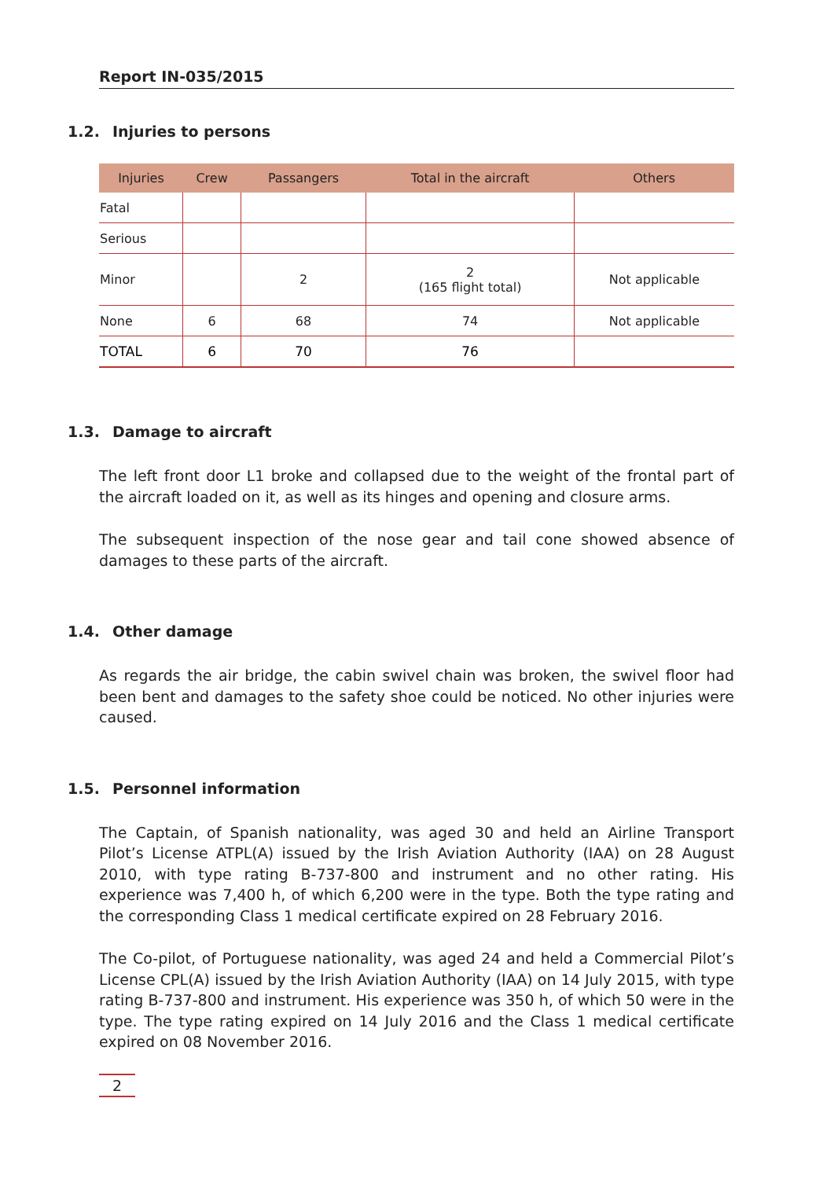Report IN-035/2015
1.2. Injuries to persons
| Injuries | Crew | Passangers | Total in the aircraft | Others |
| --- | --- | --- | --- | --- |
| Fatal | | | | |
| Serious | | | | |
| Minor | | 2 | 2 (165 flight total) | Not applicable |
| None | 6 | 68 | 74 | Not applicable |
| TOTAL | 6 | 70 | 76 | |
1.3. Damage to aircraft
The left front door L1 broke and collapsed due to the weight of the frontal part of the aircraft loaded on it, as well as its hinges and opening and closure arms.
The subsequent inspection of the nose gear and tail cone showed absence of damages to these parts of the aircraft.
1.4. Other damage
As regards the air bridge, the cabin swivel chain was broken, the swivel floor had been bent and damages to the safety shoe could be noticed. No other injuries were caused.
1.5. Personnel information
The Captain, of Spanish nationality, was aged 30 and held an Airline Transport Pilot’s License ATPL(A) issued by the Irish Aviation Authority (IAA) on 28 August 2010, with type rating B-737-800 and instrument and no other rating. His experience was 7,400 h, of which 6,200 were in the type. Both the type rating and the corresponding Class 1 medical certificate expired on 28 February 2016.
The Co-pilot, of Portuguese nationality, was aged 24 and held a Commercial Pilot’s License CPL(A) issued by the Irish Aviation Authority (IAA) on 14 July 2015, with type rating B-737-800 and instrument. His experience was 350 h, of which 50 were in the type. The type rating expired on 14 July 2016 and the Class 1 medical certificate expired on 08 November 2016.
2